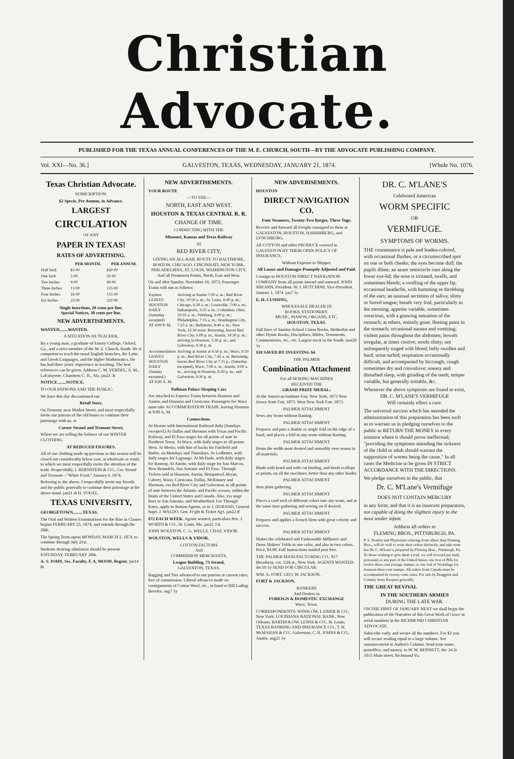Christian Advocate.
PUBLISHED FOR THE TEXAS ANNUAL CONFERENCES OF THE M. E. CHURCH, SOUTH---BY THE ADVOCATE PUBLISHING COMPANY.
Vol. XXI—No. 36.] GALVESTON, TEXAS, WEDNESDAY, JANUARY 21, 1874. [Whole No. 1076.
Texas Christian Advocate.
SUBSCRIPTION:
$2 Specie, Per Annum, in Advance.
LARGEST
CIRCULATION
OF ANY
PAPER IN TEXAS!
RATES OF ADVERTISING.
| | PER MONTH. | PER ANNUM. |
| --- | --- | --- |
| Half Inch | $3 00 | $30 00 |
| One Inch | 5 00 | 50 00 |
| Two Inches | 9 00 | 90 00 |
| Three Inches | 13 00 | 125 00 |
| Four Inches | 16 00 | 155 00 |
| Six Inches | 23 00 | 220 00 |
Single insertions, 20 cents per line.
Special Notices, 30 cents per line.
NEW ADVERTISEMENTS.
WANTED........WANTED.
A SITUATION AS TEACHER,
By a young man, a graduate of Emory College, Oxford, Ga., and a strict member of the M. E. Church, South. He is competent to teach the usual English branches, the Latin and Greek Languages, and the higher Mathematics. He has had three years' experience in teaching. The best references can be given. Address C. M. VERDEL, A. M., LaFafayette, Chambers C. H., Ala. jan21 3t
NOTICE........NOTICE.
TO OUR PATRONS AND THE PUBLIC:
We have this day discontinued our
Retail Store,
On Tremont, near Market Street, and most respectfully invite our patrons of the old house to continue their patronage with us, at
Corner Strand and Tremont Street,
Where we are selling the balance of our WINTER CLOTHING
AT REDUCED FIGURES.
All of our clothing made up previous to this season will be closed out considerably below cost, at wholesale or retail, to which we most respectfully invite the attention of the trade. Respectfully, I. BERNSTEIN & CO., Cor. Strand and Tremont—"White Front." January 6, 1874.
Referring to the above, I respectfully invite my friends and the public generally to continue their patronage at the above stand. jan21 4t H. VOGEL.
TEXAS UNIVERSITY,
GEORGETOWN,........TEXAS.
The Oral and Written Examinations for the Rise in Classes begins FEBRUARY 25, 1874, and extends through the 28th.
The Spring Term opens MONDAY, MARCH 2, 1874, to continue through July 21st.
Students desiring admission should be present SATURDAY, FEBRUARY 28th.
A. S. JOHN, Sec. Faculty. F. A. MOOD, Regent. jan14 8t
NEW ADVERTISEMENTS.
YOUR ROUTE
—TO THE—
NORTH, EAST AND WEST.
HOUSTON & TEXAS CENTRAL R. R.
CHANGE OF TIME.
CONNECTING WITH THE
Missouri, Kansas and Texas Railway
AT
RED RIVER CITY,
GIVING AN ALL-RAIL ROUTE TO BALTIMORE, BOSTON, CHICAGO, CINCINNATI, NEW YORK, PHILADELPHIA, ST. LOUIS, WASHINGTON CITY, And all Prominent Points, North, East and West.
On and after Sunday, November 16, 1873, Passenger Trains will run as follows:
| Express LEAVES HOUSTON DAILY (Saturday excepted) AT 4:00 P. M. | Arriving at Austin 7:00 a. m.; Red River City, 10:50 a. m.; St. Louis, 6:40 p. m.; Chicago, 6:30 a. m.; Louisville, 7:00 a. m.; Indianapolis, 3:25 a. m.; Columbus, Ohio, 10:35 a. m.; Pittsburg, 6:00 p. m.; Philadelphia, 7:15 a. m.; Washington City, 7:25 a. m.; Baltimore, 8:40 a. m.; New York, 12:30 noon. Returning, leaves Red River City, 5:00 p. m.; Austin, 10:30 p. m.; arriving in Houston, 1:30 p. m.; and Galveston, 4:30 p. m. |
| Accommodation LEAVES HOUSTON DAILY (Sunday excepted,) AT 9:00 A. M. | Arriving at Austin at 6:50 p. m.; Waco, 9:10 p. m.; Red River City, 7:45 a. m. Returning, leaves Red River City at 7:15 p.; (Saturday excepted), Waco, 7:00 a. m.; Austin, 9:00 a. m.; arriving in Houston, 6:30 p. m.; and Galveston, 9:30 p. m. |
Pullman Palace Sleeping Cars
Are attached to Express Trains between Houston and Austin, and Houston and Corsicana. Passengers for Waco must take ACCOMMODATION TRAIN, leaving Houston at 9:00 A. M.
Connections.
At Hearne with International Railroad daily (Sundays excepted.) At Dallas and Sherman with Texas and Pacific Railway, and El Paso stages for all points of note in Northern Texas. At Waco, with daily stages to all points West. At Mexia, with line of hacks for Fairfield and Butler, on Mondays and Thursdays. At Ledbetter, with daily stages for Lagrange. At McDade, with daily stages for Bastrop. At Austin, with daily stage for San Marcos, New Braunfels, San Antonio and El Paso. Through Tickets sold at Houston, Austin, Hempstead, Bryan, Calvert, Waco, Corsicana, Dallas, McKinney and Sherman, via Red River City and Galveston, to all points of note between the Atlantic and Pacific oceans, within the limits of the United States and Canada. Also, via stage lines to San Antonio, and Weatherford. For Through Rates, apply to Station Agents, or to J. DURAND, General Sup't. J. WALDO, Gen. Fr'ght & Ticket Ag't. jan22 tf
$72 EACH WEEK. Agents wanted, particulars free. J. WORTH & CO., St. Louis, Mo. jan21 13t
JOHN WOLSTON. C. G. WELLS. CHAS. VIDOR.
WOLSTON, WELLS & VIDOR,
COTTON FACTORS
And
COMMISSION MERCHANTS,
League Building, 73 Strand,
GALVESTON, TEXAS.
Bagging and Ties advanced to our patrons at current rates, free of commission. Liberal advances made on consignments of Cotton Wool, etc., in hand or Bill Lading therefor. aug7 1y
NEW ADVERISEMENTS.
HOUSTON
DIRECT NAVIGATION CO.
Four Steamers, Twenty-Two Barges, Three Tugs.
Receive and forward all Freight consigned to them at GALVESTON, HOUSTON, HARRISBURG, and LYNCHBURG.
All COTTON and other PRODUCE covered to GALVESTON BY THEIR OPEN POLICY OF INSURANCE,
Without Expense to Shipper.
All Losses and Damages Promptly Adjusted and Paid.
Consign to HOUSTON DIRECT NAVIGATION COMPANY from all points inward and outward. JOHN SHEARN, President. W. J. HUTCHINS, Vice-President. January 1, 1874. jan7 1y
E. H. CUSHING,
WHOLESALE DEALER IN
BOOKS, STATIONERY.
MUSIC, PIANOS, ORGANS, ETC.
HOUSTON, TEXAS.
Full lines of Sunday-School Union Books, Methodist and other Hymn Books, Disciplines, Bibles, Testaments, Commentaries, etc., etc. Largest stock in the South. mar20 1y
$10 SAVED BY INVESTING $4
THE PALMER
Combination Attachment
For all SEWING MACHINES
RECEIVED THE
GRAND PRIZE MEDAL:
At the American Institute Fair, New York, 1873 New Jersey State Fair, 1873. West New York Fair, 1873.
PALMER ATTACHMENT
Sews any Seam without Basting.
PALMER ATTACHMENT
Prepares and puts a double or single fold on the edge of a band, and places a fold in any seam without Basting.
PALMER ATTACHMENT
Hems the width most desired and smoothly over seams in all materials.
PALMER ATTACHMENT
Binds with braid and with cut binding, and binds scallops or points, on all the machines, better than any other binder.
PALMER ATTACHMENT
does plain gathering.
PALMER ATTACHMENT
Places a cord welt of different colors into any seam, and at the same time gathering and sewing on if desired.
PALMER ATTACHMENT
Prepares and applies a French Hem with great celerity and success.
PALMER ATTACHMENT
Makes the celebrated and Fashionable Milliners' and Dress Makers' Folds in one color, and also in two colors. Price, $4.00. Full Instructions mailed post free.
THE PALMER MANUFACTURING CO., 817 Broadway, cor. 12th st., New York. AGENTS WANTED. dec10 1y SEND FOR CIRCULAR.
WM. A. FORT. GEO. W. JACKSON.
FORT & JACKSON,
BANKERS
And Dealers in
FOREIGN & DOMESTIC EXCHANGE
Waco, Texas.
CORRESPONDENTS: WINSLOW, LANIER & CO., New York; LOUISIANA NATIONAL BANK, New Orleans; BARTHOLOW, LEWIS & CO., St. Louis; TEXAS BANKING AND INSURANCE CO., T. H. McMAHAN & CO., Galveston; C. R. JOHNS & CO., Austin. aug21 1y
DR. C. M'LANE'S
Celebrated American
WORM SPECIFIC
OR
VERMIFUGE.
SYMPTOMS OF WORMS.
THE countenance is pale and leaden-colored, with occasional flushes, or a circumscribed spot on one or both cheeks; the eyes become dull; the pupils dilate; an azure semicircle runs along the lower eye-lid; the nose is irritated, swells, and sometimes bleeds; a swelling of the upper lip; occasional headache, with humming or throbbing of the ears; an unusual secretion of saliva; slimy or furred tongue; breath very foul, particularly in the morning; appetite variable, sometimes voracious, with a gnawing sensation of the stomach, at others, entirely gone; fleeting pains in the stomach; occasional nausea and vomiting; violent pains throughout the abdomen; bowels irregular, at times costive; stools slimy; not unfrequently tinged with blood; belly swollen and hard; urine turbid; respiration occasionally difficult, and accompanied by hiccough; cough sometimes dry and convulsive; uneasy and disturbed sleep, with grinding of the teeth; temper variable, but generally irritable, &c.
Whenever the above symptoms are found to exist,
DR. C. M'LANE'S VERMIFUGE
Will certainly effect a cure.
The universal success which has attended the administration of this preparation has been such as to warrant us in pledging ourselves to the public to RETURN THE MONEY in every instance where it should prove ineffectual; "providing the symptoms attending the sickness of the child or adult should warrant the supposition of worms being the cause." In all cases the Medicine to be given IN STRICT ACCORDANCE WITH THE DIRECTIONS.
We pledge ourselves to the public, that
Dr. C. M'Lane's Vermifuge
DOES NOT CONTAIN MERCURY
in any form; and that it is an innocent preparation, not capable of doing the slightest injury to the most tender infant.
Address all orders to
FLEMING BROS., PITTSBURGH, PA.
P. S. Dealers and Physicians ordering from others than Fleming Bros., will do well to write their orders distinctly, and take none but Dr. C. M'Lane's, prepared by Fleming Bros., Pittsburgh, Pa. To those wishing to give them a trial, we will forward per mail, post-paid, to any part of the United States, one box of Pills for twelve three-cent postage stamps, or one vial of Vermifuge for fourteen three-cent stamps. All orders from Canada must be accompanied by twenty cents extra. For sale by Druggists and Country Store Keepers generally.
THE GREAT REVIVAL
IN THE SOUTHERN ARMIES
DURING THE LATE WAR.
ON THE FIRST OF JANUARY NEXT we shall begin the publication of the Narrative of this Great Work of Grace in serial numbers in the RICHMOND CHRISTIAN ADVOCATE.
Subscribe early, and secure all the numbers. For $2 you will secure reading equal to a large volume. See announcement in Author's Column. Send your name, postoffice, and money, to W. W. BENNETT, dec 24 2t 1015 Main street, Richmond Va.